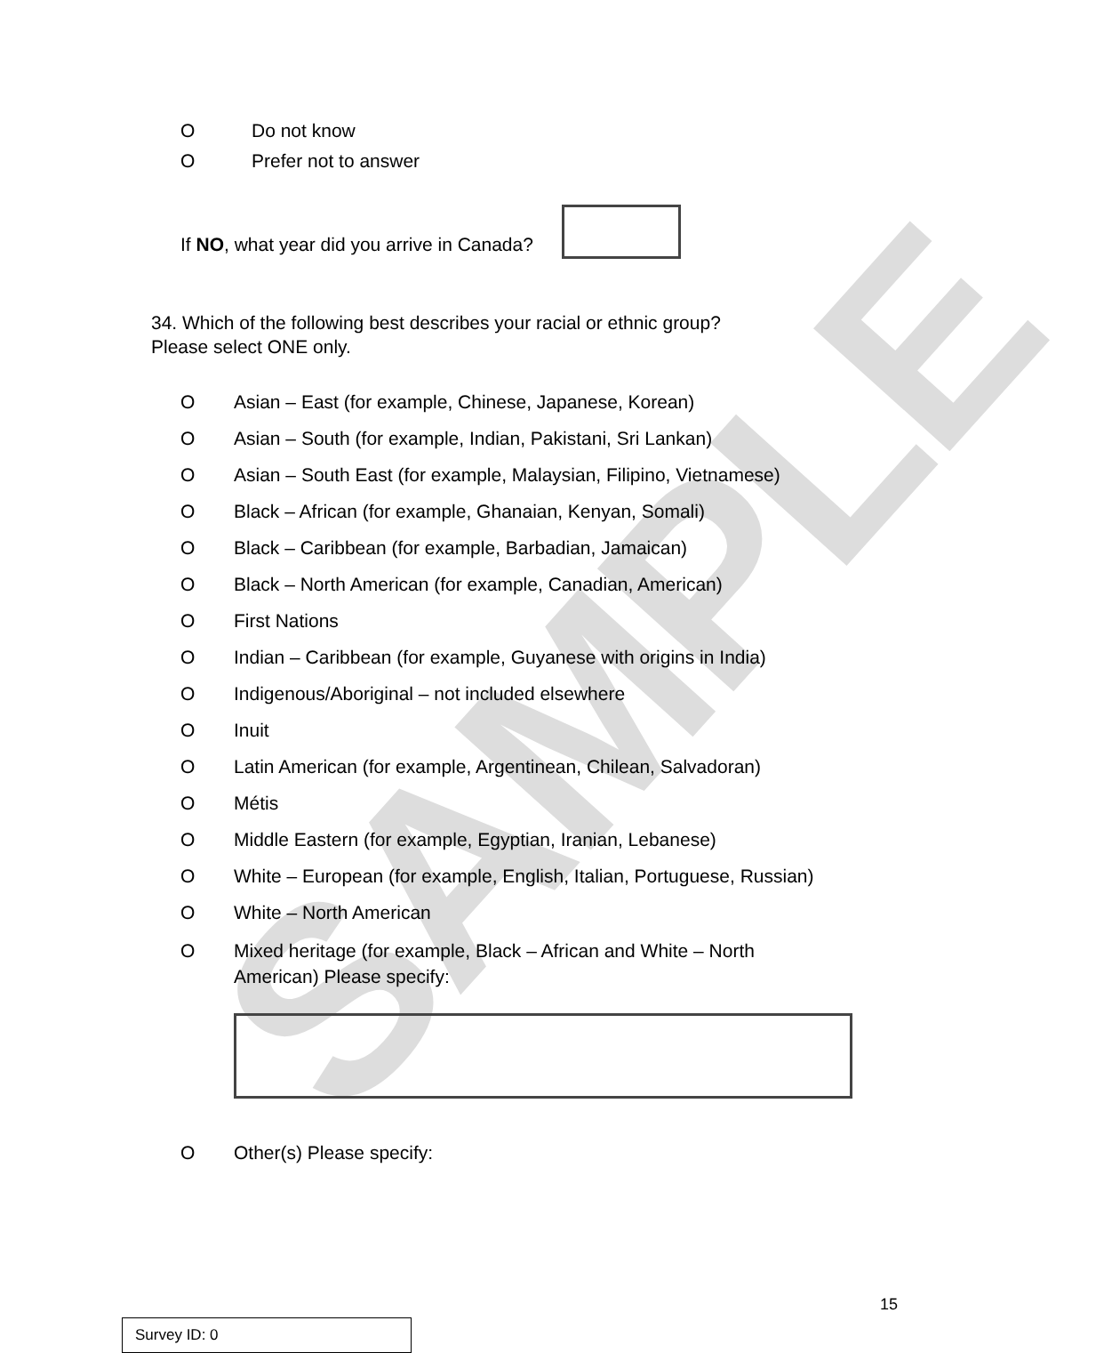SAMPLE
O Do not know
O Prefer not to answer
If NO, what year did you arrive in Canada?
34. Which of the following best describes your racial or ethnic group?
Please select ONE only.
O Asian – East (for example, Chinese, Japanese, Korean)
O Asian – South (for example, Indian, Pakistani, Sri Lankan)
O Asian – South East (for example, Malaysian, Filipino, Vietnamese)
O Black – African (for example, Ghanaian, Kenyan, Somali)
O Black – Caribbean (for example, Barbadian, Jamaican)
O Black – North American (for example, Canadian, American)
O First Nations
O Indian – Caribbean (for example, Guyanese with origins in India)
O Indigenous/Aboriginal – not included elsewhere
O Inuit
O Latin American (for example, Argentinean, Chilean, Salvadoran)
O Métis
O Middle Eastern (for example, Egyptian, Iranian, Lebanese)
O White – European (for example, English, Italian, Portuguese, Russian)
O White – North American
O Mixed heritage (for example, Black – African and White – North
American) Please specify:
O Other(s) Please specify:
15
Survey ID: 0